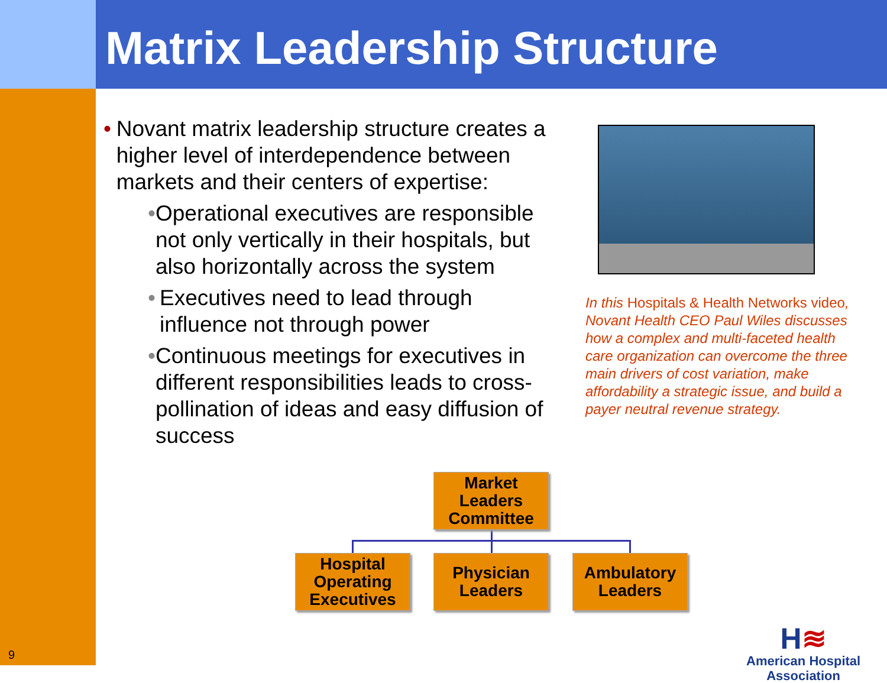Matrix Leadership Structure
• Novant matrix leadership structure creates a higher level of interdependence between markets and their centers of expertise:
• Operational executives are responsible not only vertically in their hospitals, but also horizontally across the system
• Executives need to lead through influence not through power
• Continuous meetings for executives in different responsibilities leads to cross-pollination of ideas and easy diffusion of success
In this Hospitals & Health Networks video, Novant Health CEO Paul Wiles discusses how a complex and multi-faceted health care organization can overcome the three main drivers of cost variation, make affordability a strategic issue, and build a payer neutral revenue strategy.
Market Leaders Committee
Hospital Operating Executives
Physician Leaders
Ambulatory Leaders
9
H≋
American Hospital
Association